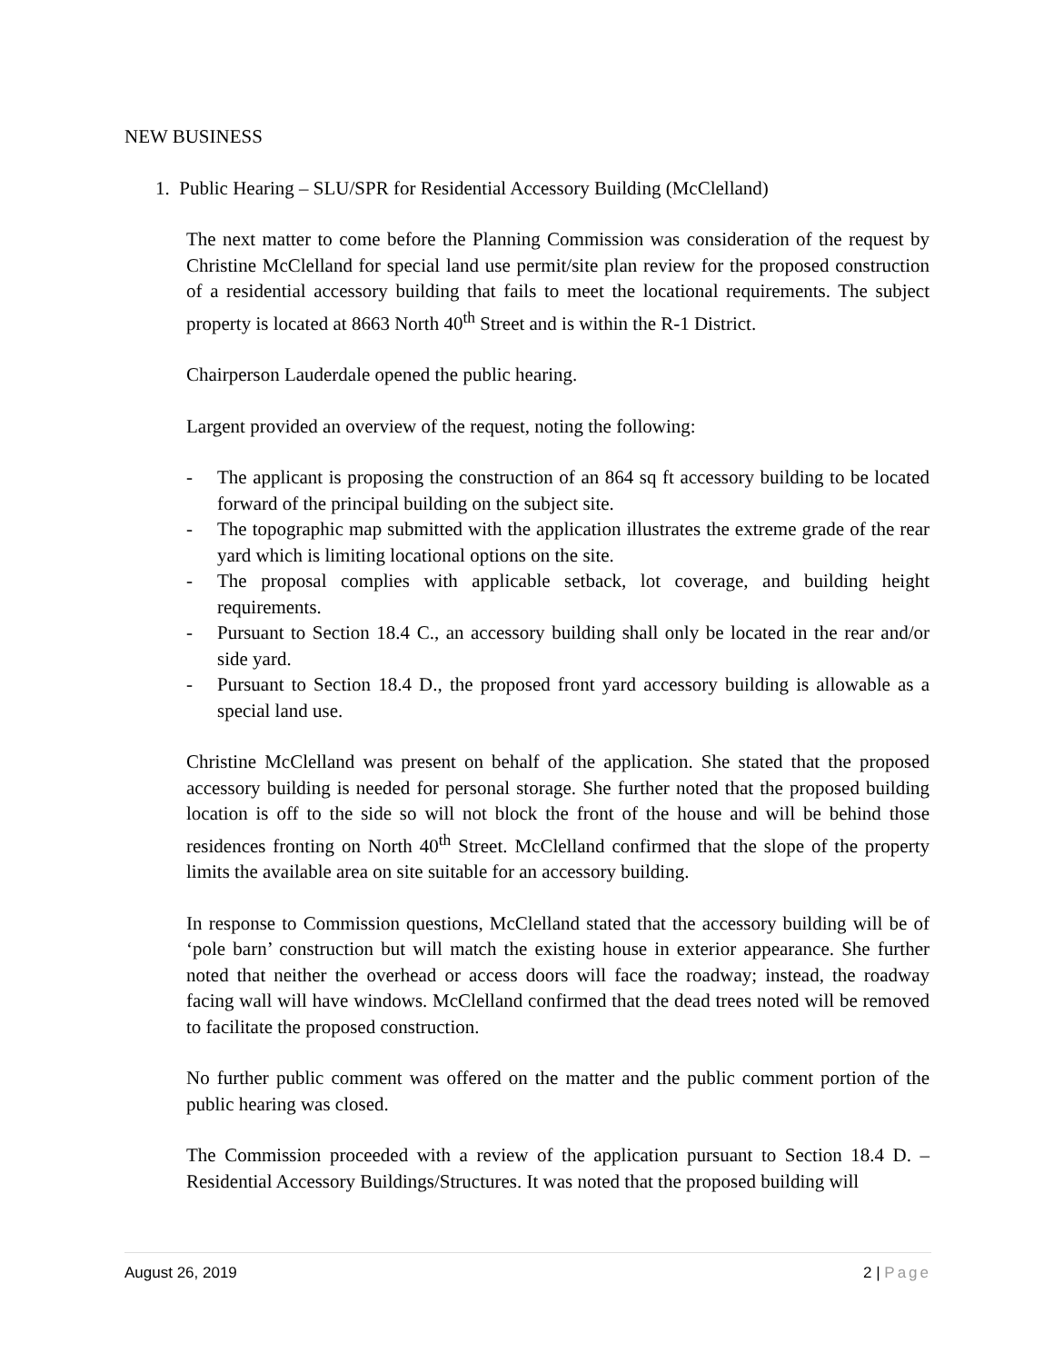NEW BUSINESS
1. Public Hearing – SLU/SPR for Residential Accessory Building (McClelland)
The next matter to come before the Planning Commission was consideration of the request by Christine McClelland for special land use permit/site plan review for the proposed construction of a residential accessory building that fails to meet the locational requirements. The subject property is located at 8663 North 40<sup>th</sup> Street and is within the R-1 District.
Chairperson Lauderdale opened the public hearing.
Largent provided an overview of the request, noting the following:
- The applicant is proposing the construction of an 864 sq ft accessory building to be located forward of the principal building on the subject site.
- The topographic map submitted with the application illustrates the extreme grade of the rear yard which is limiting locational options on the site.
- The proposal complies with applicable setback, lot coverage, and building height requirements.
- Pursuant to Section 18.4 C., an accessory building shall only be located in the rear and/or side yard.
- Pursuant to Section 18.4 D., the proposed front yard accessory building is allowable as a special land use.
Christine McClelland was present on behalf of the application. She stated that the proposed accessory building is needed for personal storage. She further noted that the proposed building location is off to the side so will not block the front of the house and will be behind those residences fronting on North 40<sup>th</sup> Street. McClelland confirmed that the slope of the property limits the available area on site suitable for an accessory building.
In response to Commission questions, McClelland stated that the accessory building will be of ‘pole barn’ construction but will match the existing house in exterior appearance. She further noted that neither the overhead or access doors will face the roadway; instead, the roadway facing wall will have windows. McClelland confirmed that the dead trees noted will be removed to facilitate the proposed construction.
No further public comment was offered on the matter and the public comment portion of the public hearing was closed.
The Commission proceeded with a review of the application pursuant to Section 18.4 D. – Residential Accessory Buildings/Structures. It was noted that the proposed building will
August 26, 2019 2 | Page